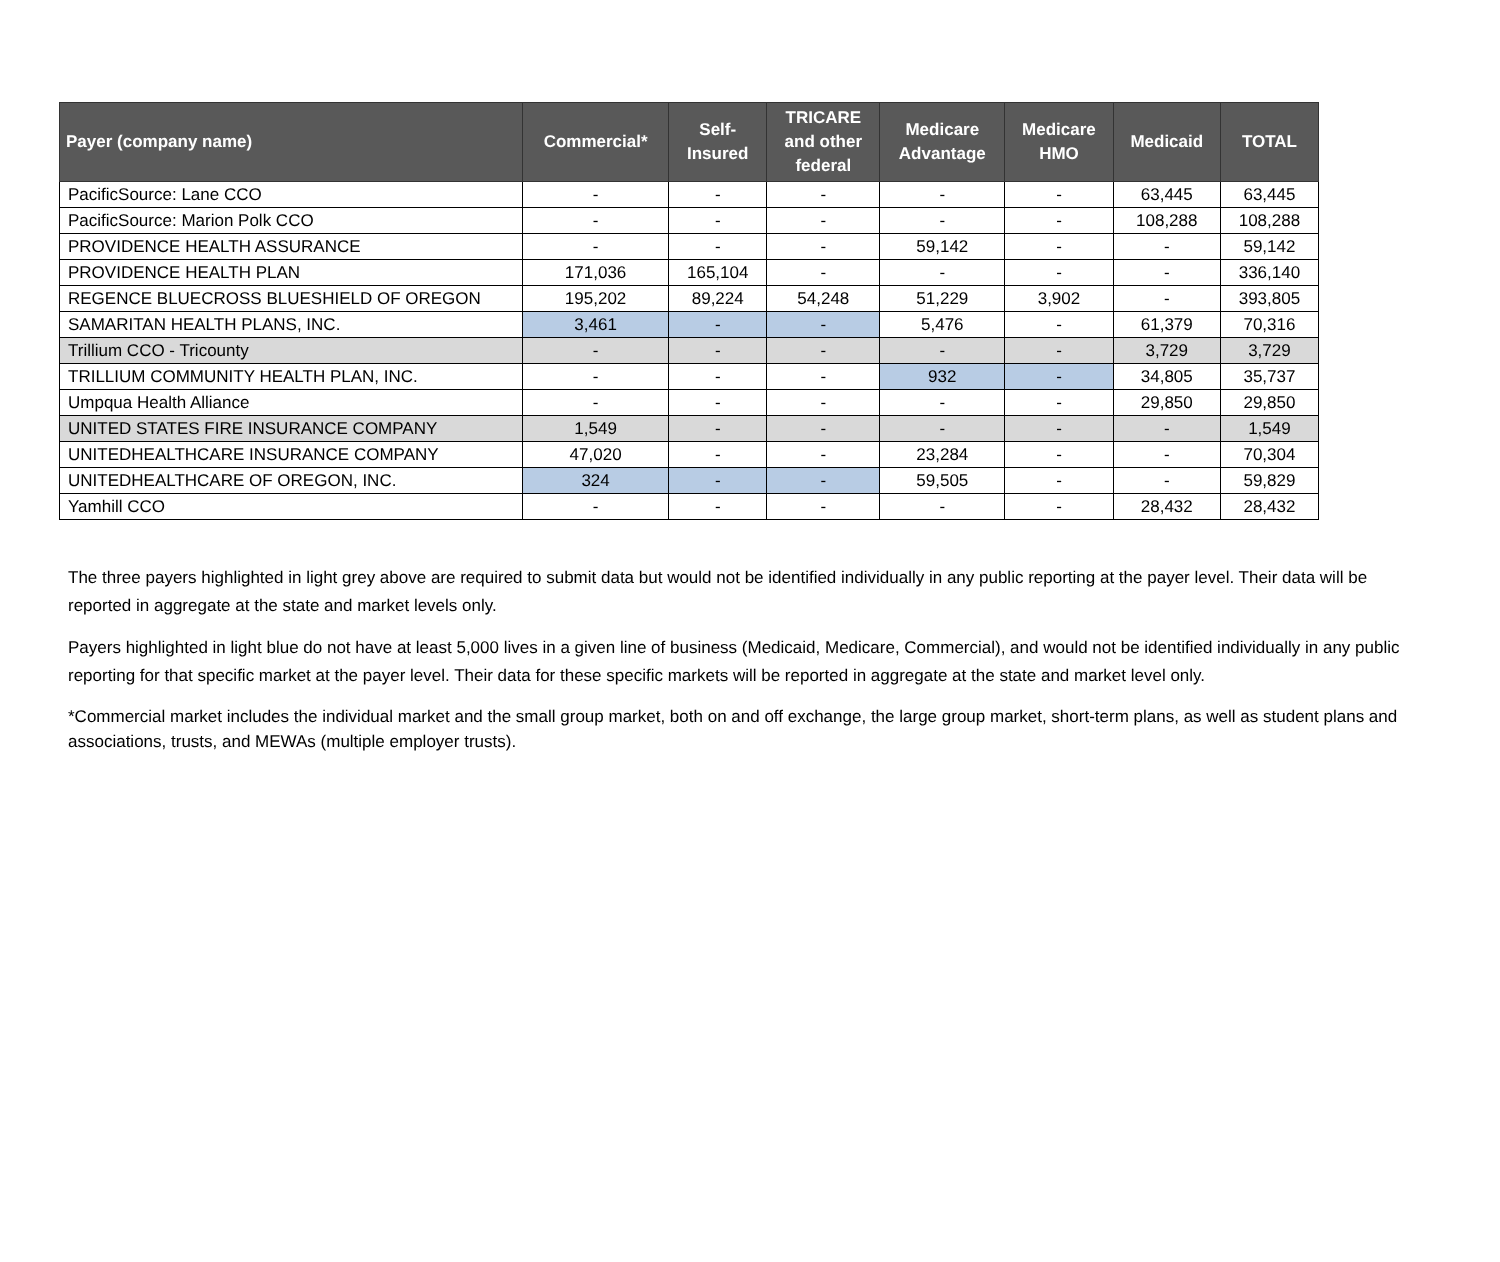| Payer (company name) | Commercial* | Self- Insured | TRICARE and other federal | Medicare Advantage | Medicare HMO | Medicaid | TOTAL |
| --- | --- | --- | --- | --- | --- | --- | --- |
| PacificSource: Lane CCO | - | - | - | - | - | 63,445 | 63,445 |
| PacificSource: Marion Polk CCO | - | - | - | - | - | 108,288 | 108,288 |
| PROVIDENCE HEALTH ASSURANCE | - | - | - | 59,142 | - | - | 59,142 |
| PROVIDENCE HEALTH PLAN | 171,036 | 165,104 | - | - | - | - | 336,140 |
| REGENCE BLUECROSS BLUESHIELD OF OREGON | 195,202 | 89,224 | 54,248 | 51,229 | 3,902 | - | 393,805 |
| SAMARITAN HEALTH PLANS, INC. | 3,461 | - | - | 5,476 | - | 61,379 | 70,316 |
| Trillium CCO - Tricounty | - | - | - | - | - | 3,729 | 3,729 |
| TRILLIUM COMMUNITY HEALTH PLAN, INC. | - | - | - | 932 | - | 34,805 | 35,737 |
| Umpqua Health Alliance | - | - | - | - | - | 29,850 | 29,850 |
| UNITED STATES FIRE INSURANCE COMPANY | 1,549 | - | - | - | - | - | 1,549 |
| UNITEDHEALTHCARE INSURANCE COMPANY | 47,020 | - | - | 23,284 | - | - | 70,304 |
| UNITEDHEALTHCARE OF OREGON, INC. | 324 | - | - | 59,505 | - | - | 59,829 |
| Yamhill CCO | - | - | - | - | - | 28,432 | 28,432 |
The three payers highlighted in light grey above are required to submit data but would not be identified individually in any public reporting at the payer level. Their data will be reported in aggregate at the state and market levels only.
Payers highlighted in light blue do not have at least 5,000 lives in a given line of business (Medicaid, Medicare, Commercial), and would not be identified individually in any public reporting for that specific market at the payer level. Their data for these specific markets will be reported in aggregate at the state and market level only.
*Commercial market includes the individual market and the small group market, both on and off exchange, the large group market, short-term plans, as well as student plans and associations, trusts, and MEWAs (multiple employer trusts).